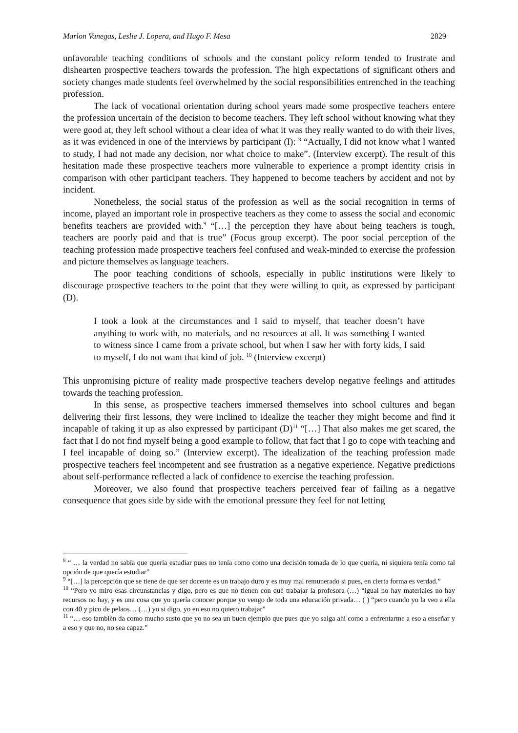Marlon Vanegas, Leslie J. Lopera, and Hugo F. Mesa 2829
unfavorable teaching conditions of schools and the constant policy reform tended to frustrate and dishearten prospective teachers towards the profession. The high expectations of significant others and society changes made students feel overwhelmed by the social responsibilities entrenched in the teaching profession.
The lack of vocational orientation during school years made some prospective teachers entere the profession uncertain of the decision to become teachers. They left school without knowing what they were good at, they left school without a clear idea of what it was they really wanted to do with their lives, as it was evidenced in one of the interviews by participant (I): <sup>8</sup> “Actually, I did not know what I wanted to study, I had not made any decision, nor what choice to make”. (Interview excerpt). The result of this hesitation made these prospective teachers more vulnerable to experience a prompt identity crisis in comparison with other participant teachers. They happened to become teachers by accident and not by incident.
Nonetheless, the social status of the profession as well as the social recognition in terms of income, played an important role in prospective teachers as they come to assess the social and economic benefits teachers are provided with.<sup>9</sup> “[…] the perception they have about being teachers is tough, teachers are poorly paid and that is true” (Focus group excerpt). The poor social perception of the teaching profession made prospective teachers feel confused and weak-minded to exercise the profession and picture themselves as language teachers.
The poor teaching conditions of schools, especially in public institutions were likely to discourage prospective teachers to the point that they were willing to quit, as expressed by participant (D).
I took a look at the circumstances and I said to myself, that teacher doesn’t have anything to work with, no materials, and no resources at all. It was something I wanted to witness since I came from a private school, but when I saw her with forty kids, I said to myself, I do not want that kind of job. <sup>10</sup> (Interview excerpt)
This unpromising picture of reality made prospective teachers develop negative feelings and attitudes towards the teaching profession.
In this sense, as prospective teachers immersed themselves into school cultures and began delivering their first lessons, they were inclined to idealize the teacher they might become and find it incapable of taking it up as also expressed by participant (D)<sup>11</sup> “[…] That also makes me get scared, the fact that I do not find myself being a good example to follow, that fact that I go to cope with teaching and I feel incapable of doing so.” (Interview excerpt). The idealization of the teaching profession made prospective teachers feel incompetent and see frustration as a negative experience. Negative predictions about self-performance reflected a lack of confidence to exercise the teaching profession.
Moreover, we also found that prospective teachers perceived fear of failing as a negative consequence that goes side by side with the emotional pressure they feel for not letting
<sup>8</sup> “ … la verdad no sabía que quería estudiar pues no tenía como como una decisión tomada de lo que quería, ni siquiera tenía como tal opción de que quería estudiar”
<sup>9</sup> “[…] la percepción que se tiene de que ser docente es un trabajo duro y es muy mal remunerado si pues, en cierta forma es verdad.”
<sup>10</sup> “Pero yo miro esas circunstancias y digo, pero es que no tienen con qué trabajar la profesora (…) “igual no hay materiales no hay recursos no hay, y es una cosa que yo quería conocer porque yo vengo de toda una educación privada… ( ) “pero cuando yo la veo a ella con 40 y pico de pelaos… (…) yo si digo, yo en eso no quiero trabajar”
<sup>11</sup> “… eso también da como mucho susto que yo no sea un buen ejemplo que pues que yo salga ahí como a enfrentarme a eso a enseñar y a eso y que no, no sea capaz.”